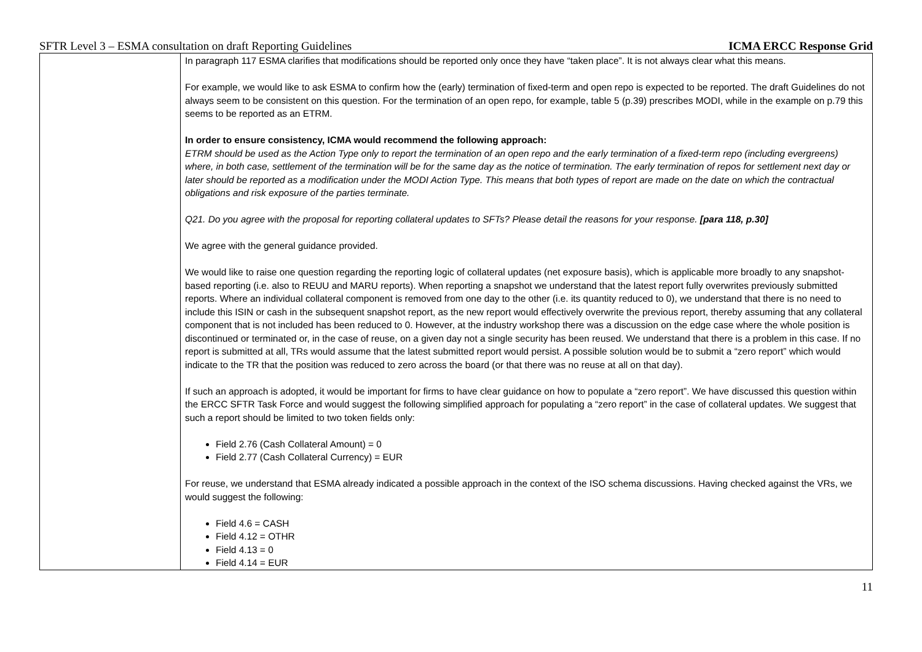SFTR Level 3 – ESMA consultation on draft Reporting Guidelines ICMA ERCC Response Grid
| | In paragraph 117 ESMA clarifies that modifications should be reported only once they have “taken place”. It is not always clear what this means. For example, we would like to ask ESMA to confirm how the (early) termination of fixed-term and open repo is expected to be reported. The draft Guidelines do not always seem to be consistent on this question. For the termination of an open repo, for example, table 5 (p.39) prescribes MODI, while in the example on p.79 this seems to be reported as an ETRM. In order to ensure consistency, ICMA would recommend the following approach: ETRM should be used as the Action Type only to report the termination of an open repo and the early termination of a fixed-term repo (including evergreens) where, in both case, settlement of the termination will be for the same day as the notice of termination. The early termination of repos for settlement next day or later should be reported as a modification under the MODI Action Type. This means that both types of report are made on the date on which the contractual obligations and risk exposure of the parties terminate. Q21. Do you agree with the proposal for reporting collateral updates to SFTs? Please detail the reasons for your response. [para 118, p.30] We agree with the general guidance provided. We would like to raise one question regarding the reporting logic of collateral updates (net exposure basis), which is applicable more broadly to any snapshot-based reporting (i.e. also to REUU and MARU reports). When reporting a snapshot we understand that the latest report fully overwrites previously submitted reports. Where an individual collateral component is removed from one day to the other (i.e. its quantity reduced to 0), we understand that there is no need to include this ISIN or cash in the subsequent snapshot report, as the new report would effectively overwrite the previous report, thereby assuming that any collateral component that is not included has been reduced to 0. However, at the industry workshop there was a discussion on the edge case where the whole position is discontinued or terminated or, in the case of reuse, on a given day not a single security has been reused. We understand that there is a problem in this case. If no report is submitted at all, TRs would assume that the latest submitted report would persist. A possible solution would be to submit a “zero report” which would indicate to the TR that the position was reduced to zero across the board (or that there was no reuse at all on that day). If such an approach is adopted, it would be important for firms to have clear guidance on how to populate a “zero report”. We have discussed this question within the ERCC SFTR Task Force and would suggest the following simplified approach for populating a “zero report” in the case of collateral updates. We suggest that such a report should be limited to two token fields only: Field 2.76 (Cash Collateral Amount) = 0 Field 2.77 (Cash Collateral Currency) = EUR For reuse, we understand that ESMA already indicated a possible approach in the context of the ISO schema discussions. Having checked against the VRs, we would suggest the following: Field 4.6 = CASH Field 4.12 = OTHR Field 4.13 = 0 Field 4.14 = EUR |
11